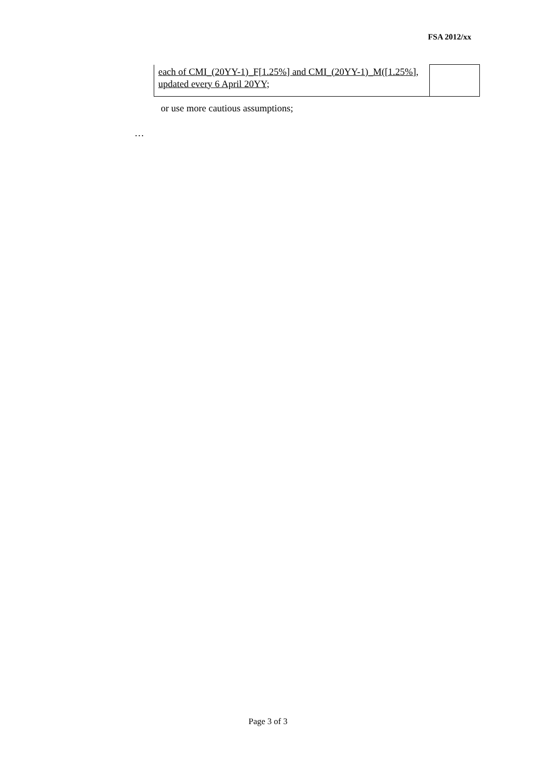FSA 2012/xx
| each of CMI_(20YY-1)_F[1.25%] and CMI_(20YY-1)_M([1.25%], updated every 6 April 20YY; | |
or use more cautious assumptions;
…
Page 3 of 3